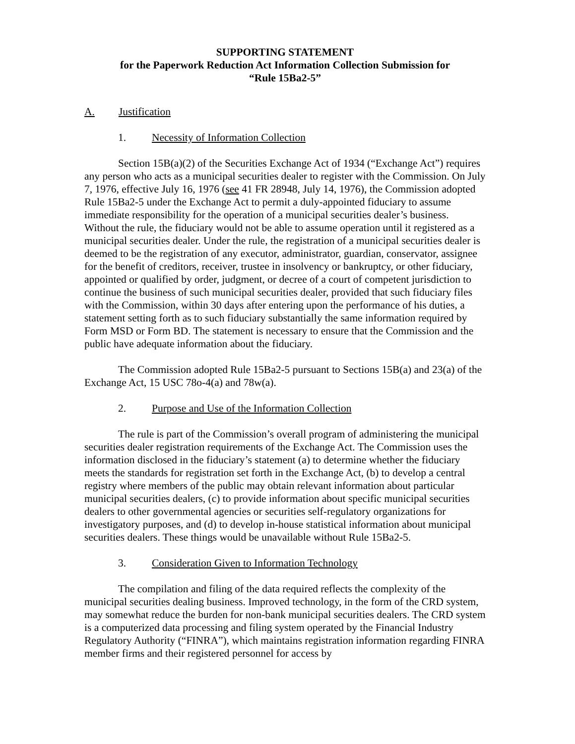SUPPORTING STATEMENT
for the Paperwork Reduction Act Information Collection Submission for
“Rule 15Ba2-5”
A. Justification
1. Necessity of Information Collection
Section 15B(a)(2) of the Securities Exchange Act of 1934 (“Exchange Act”) requires any person who acts as a municipal securities dealer to register with the Commission. On July 7, 1976, effective July 16, 1976 (see 41 FR 28948, July 14, 1976), the Commission adopted Rule 15Ba2-5 under the Exchange Act to permit a duly-appointed fiduciary to assume immediate responsibility for the operation of a municipal securities dealer’s business. Without the rule, the fiduciary would not be able to assume operation until it registered as a municipal securities dealer. Under the rule, the registration of a municipal securities dealer is deemed to be the registration of any executor, administrator, guardian, conservator, assignee for the benefit of creditors, receiver, trustee in insolvency or bankruptcy, or other fiduciary, appointed or qualified by order, judgment, or decree of a court of competent jurisdiction to continue the business of such municipal securities dealer, provided that such fiduciary files with the Commission, within 30 days after entering upon the performance of his duties, a statement setting forth as to such fiduciary substantially the same information required by Form MSD or Form BD. The statement is necessary to ensure that the Commission and the public have adequate information about the fiduciary.
The Commission adopted Rule 15Ba2-5 pursuant to Sections 15B(a) and 23(a) of the Exchange Act, 15 USC 78o-4(a) and 78w(a).
2. Purpose and Use of the Information Collection
The rule is part of the Commission’s overall program of administering the municipal securities dealer registration requirements of the Exchange Act. The Commission uses the information disclosed in the fiduciary’s statement (a) to determine whether the fiduciary meets the standards for registration set forth in the Exchange Act, (b) to develop a central registry where members of the public may obtain relevant information about particular municipal securities dealers, (c) to provide information about specific municipal securities dealers to other governmental agencies or securities self-regulatory organizations for investigatory purposes, and (d) to develop in-house statistical information about municipal securities dealers. These things would be unavailable without Rule 15Ba2-5.
3. Consideration Given to Information Technology
The compilation and filing of the data required reflects the complexity of the municipal securities dealing business. Improved technology, in the form of the CRD system, may somewhat reduce the burden for non-bank municipal securities dealers. The CRD system is a computerized data processing and filing system operated by the Financial Industry Regulatory Authority (“FINRA”), which maintains registration information regarding FINRA member firms and their registered personnel for access by